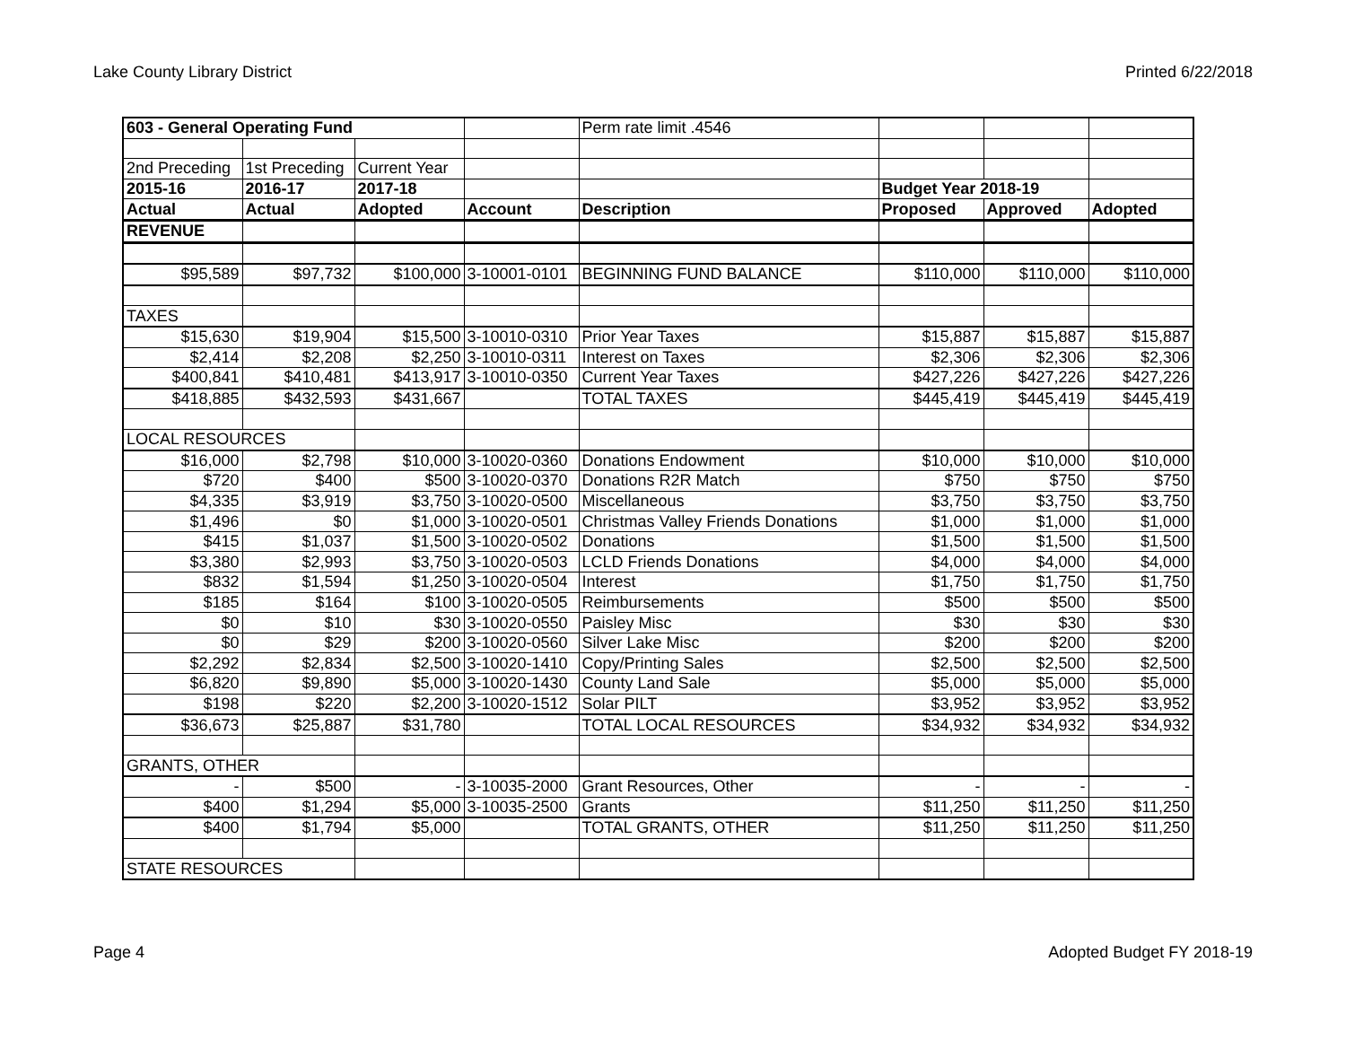Lake County Library District Printed 6/22/2018
| 603 - General Operating Fund | | | | Perm rate limit .4546 | | | |
| 2nd Preceding | 1st Preceding | Current Year | | | | | |
| 2015-16 | 2016-17 | 2017-18 | | | Budget Year 2018-19 | | |
| Actual | Actual | Adopted | Account | Description | Proposed | Approved | Adopted |
| REVENUE | | | | | | | |
| $95,589 | $97,732 | $100,000 | 3-10001-0101 | BEGINNING FUND BALANCE | $110,000 | $110,000 | $110,000 |
| TAXES | | | | | | | |
| $15,630 | $19,904 | $15,500 | 3-10010-0310 | Prior Year Taxes | $15,887 | $15,887 | $15,887 |
| $2,414 | $2,208 | $2,250 | 3-10010-0311 | Interest on Taxes | $2,306 | $2,306 | $2,306 |
| $400,841 | $410,481 | $413,917 | 3-10010-0350 | Current Year Taxes | $427,226 | $427,226 | $427,226 |
| $418,885 | $432,593 | $431,667 | | TOTAL TAXES | $445,419 | $445,419 | $445,419 |
| LOCAL RESOURCES | | | | | | | |
| $16,000 | $2,798 | $10,000 | 3-10020-0360 | Donations Endowment | $10,000 | $10,000 | $10,000 |
| $720 | $400 | $500 | 3-10020-0370 | Donations R2R Match | $750 | $750 | $750 |
| $4,335 | $3,919 | $3,750 | 3-10020-0500 | Miscellaneous | $3,750 | $3,750 | $3,750 |
| $1,496 | $0 | $1,000 | 3-10020-0501 | Christmas Valley Friends Donations | $1,000 | $1,000 | $1,000 |
| $415 | $1,037 | $1,500 | 3-10020-0502 | Donations | $1,500 | $1,500 | $1,500 |
| $3,380 | $2,993 | $3,750 | 3-10020-0503 | LCLD Friends Donations | $4,000 | $4,000 | $4,000 |
| $832 | $1,594 | $1,250 | 3-10020-0504 | Interest | $1,750 | $1,750 | $1,750 |
| $185 | $164 | $100 | 3-10020-0505 | Reimbursements | $500 | $500 | $500 |
| $0 | $10 | $30 | 3-10020-0550 | Paisley Misc | $30 | $30 | $30 |
| $0 | $29 | $200 | 3-10020-0560 | Silver Lake Misc | $200 | $200 | $200 |
| $2,292 | $2,834 | $2,500 | 3-10020-1410 | Copy/Printing Sales | $2,500 | $2,500 | $2,500 |
| $6,820 | $9,890 | $5,000 | 3-10020-1430 | County Land Sale | $5,000 | $5,000 | $5,000 |
| $198 | $220 | $2,200 | 3-10020-1512 | Solar PILT | $3,952 | $3,952 | $3,952 |
| $36,673 | $25,887 | $31,780 | | TOTAL LOCAL RESOURCES | $34,932 | $34,932 | $34,932 |
| GRANTS, OTHER | | | | | | | |
| - | $500 | - | 3-10035-2000 | Grant Resources, Other | - | - | - |
| $400 | $1,294 | $5,000 | 3-10035-2500 | Grants | $11,250 | $11,250 | $11,250 |
| $400 | $1,794 | $5,000 | | TOTAL GRANTS, OTHER | $11,250 | $11,250 | $11,250 |
| STATE RESOURCES | | | | | | | |
Page 4 Adopted Budget FY 2018-19